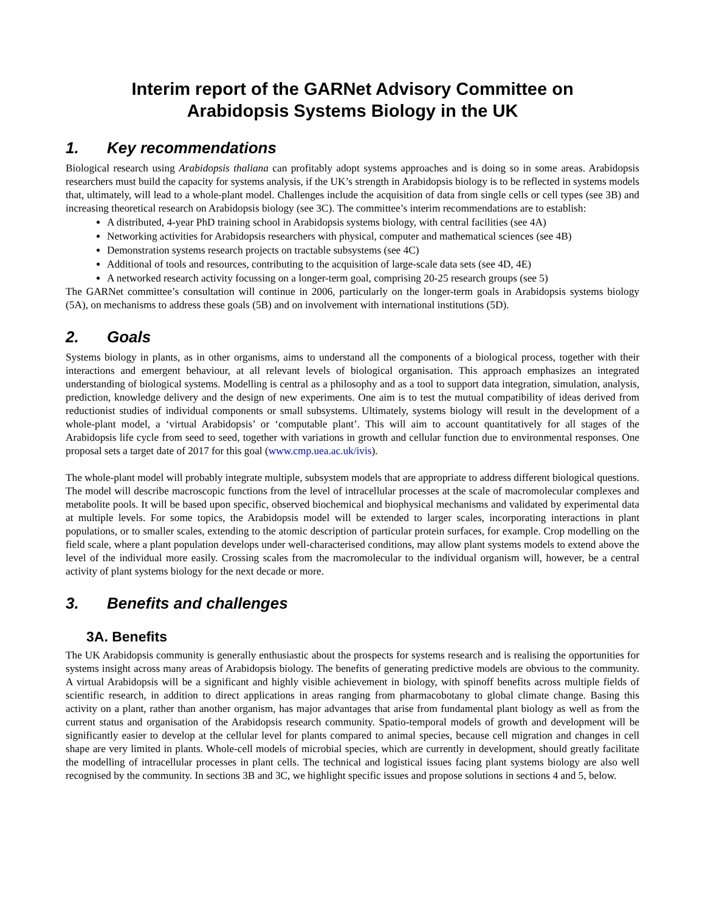Interim report of the GARNet Advisory Committee on
Arabidopsis Systems Biology in the UK
1. Key recommendations
Biological research using Arabidopsis thaliana can profitably adopt systems approaches and is doing so in some areas. Arabidopsis researchers must build the capacity for systems analysis, if the UK’s strength in Arabidopsis biology is to be reflected in systems models that, ultimately, will lead to a whole-plant model. Challenges include the acquisition of data from single cells or cell types (see 3B) and increasing theoretical research on Arabidopsis biology (see 3C). The committee’s interim recommendations are to establish:
A distributed, 4-year PhD training school in Arabidopsis systems biology, with central facilities (see 4A)
Networking activities for Arabidopsis researchers with physical, computer and mathematical sciences (see 4B)
Demonstration systems research projects on tractable subsystems (see 4C)
Additional of tools and resources, contributing to the acquisition of large-scale data sets (see 4D, 4E)
A networked research activity focussing on a longer-term goal, comprising 20-25 research groups (see 5)
The GARNet committee’s consultation will continue in 2006, particularly on the longer-term goals in Arabidopsis systems biology (5A), on mechanisms to address these goals (5B) and on involvement with international institutions (5D).
2. Goals
Systems biology in plants, as in other organisms, aims to understand all the components of a biological process, together with their interactions and emergent behaviour, at all relevant levels of biological organisation. This approach emphasizes an integrated understanding of biological systems. Modelling is central as a philosophy and as a tool to support data integration, simulation, analysis, prediction, knowledge delivery and the design of new experiments. One aim is to test the mutual compatibility of ideas derived from reductionist studies of individual components or small subsystems. Ultimately, systems biology will result in the development of a whole-plant model, a ‘virtual Arabidopsis’ or ‘computable plant’. This will aim to account quantitatively for all stages of the Arabidopsis life cycle from seed to seed, together with variations in growth and cellular function due to environmental responses. One proposal sets a target date of 2017 for this goal (www.cmp.uea.ac.uk/ivis).
The whole-plant model will probably integrate multiple, subsystem models that are appropriate to address different biological questions. The model will describe macroscopic functions from the level of intracellular processes at the scale of macromolecular complexes and metabolite pools. It will be based upon specific, observed biochemical and biophysical mechanisms and validated by experimental data at multiple levels. For some topics, the Arabidopsis model will be extended to larger scales, incorporating interactions in plant populations, or to smaller scales, extending to the atomic description of particular protein surfaces, for example. Crop modelling on the field scale, where a plant population develops under well-characterised conditions, may allow plant systems models to extend above the level of the individual more easily. Crossing scales from the macromolecular to the individual organism will, however, be a central activity of plant systems biology for the next decade or more.
3. Benefits and challenges
3A. Benefits
The UK Arabidopsis community is generally enthusiastic about the prospects for systems research and is realising the opportunities for systems insight across many areas of Arabidopsis biology. The benefits of generating predictive models are obvious to the community. A virtual Arabidopsis will be a significant and highly visible achievement in biology, with spinoff benefits across multiple fields of scientific research, in addition to direct applications in areas ranging from pharmacobotany to global climate change. Basing this activity on a plant, rather than another organism, has major advantages that arise from fundamental plant biology as well as from the current status and organisation of the Arabidopsis research community. Spatio-temporal models of growth and development will be significantly easier to develop at the cellular level for plants compared to animal species, because cell migration and changes in cell shape are very limited in plants. Whole-cell models of microbial species, which are currently in development, should greatly facilitate the modelling of intracellular processes in plant cells. The technical and logistical issues facing plant systems biology are also well recognised by the community. In sections 3B and 3C, we highlight specific issues and propose solutions in sections 4 and 5, below.